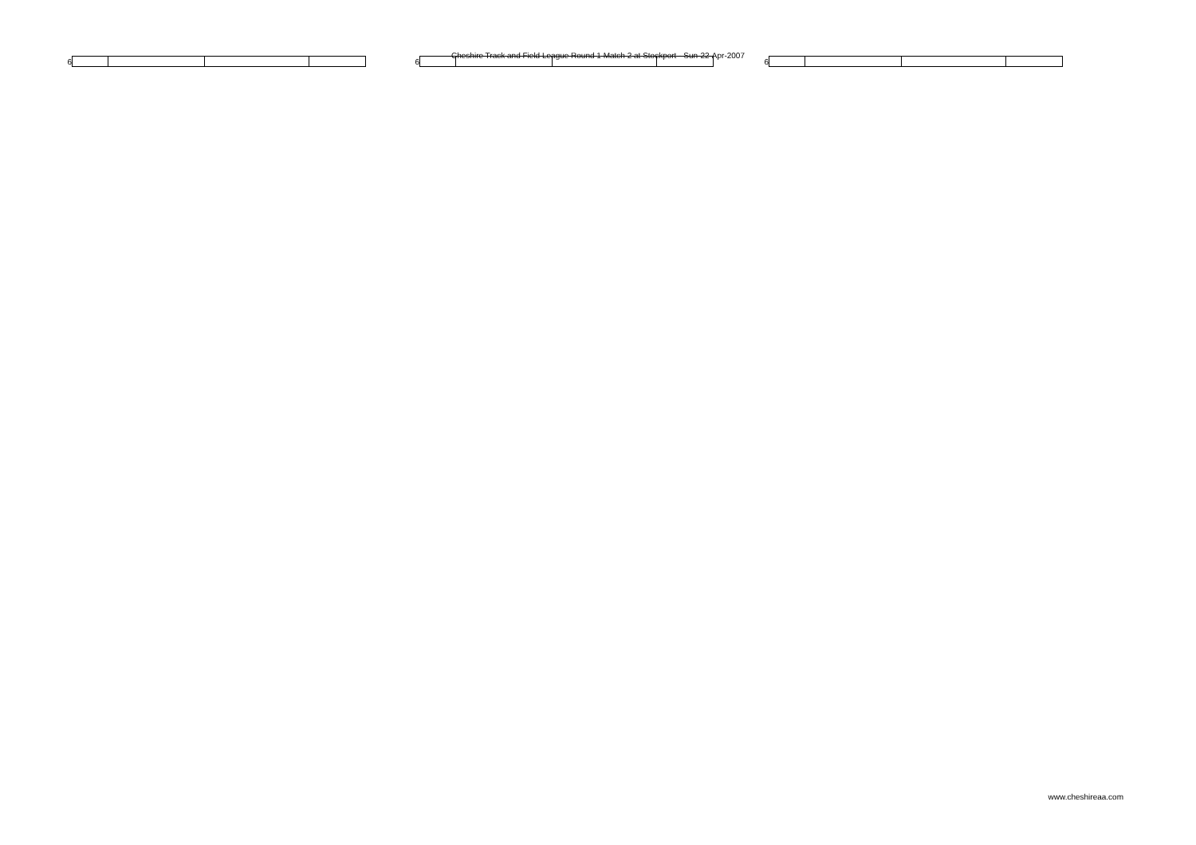Cheshire Track and Field League Round 1 Match 2 at Stockport - Sun-22-Apr-2007
6 6 6
www.cheshireaa.com